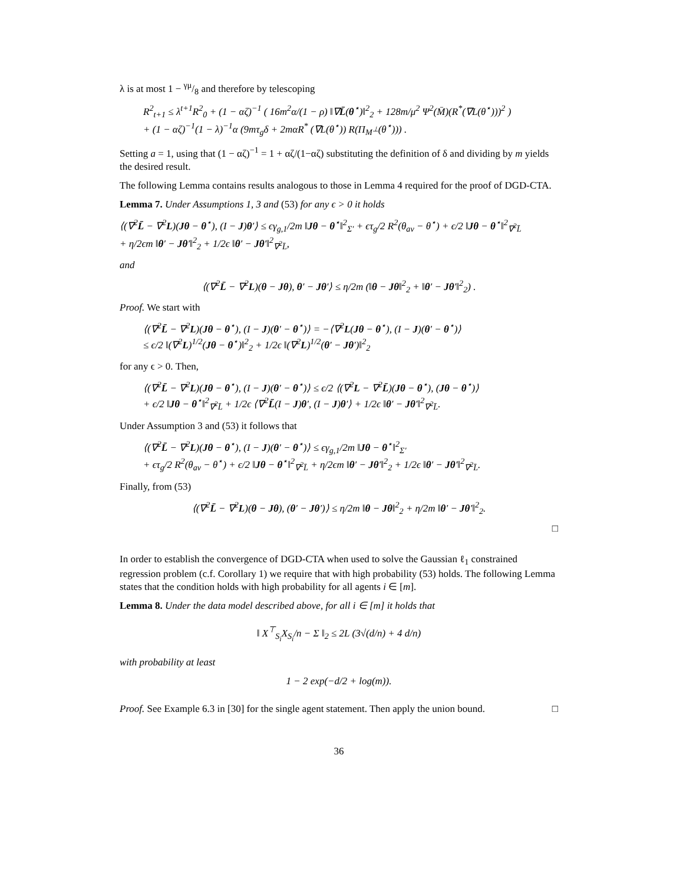λ is at most 1 − γμ/8 and therefore by telescoping
R<sup>2</sup><sub>t+1</sub> ≤ λ<sup>t+1</sup>R<sup>2</sup><sub>0</sub> + (1 − αζ)<sup>−1</sup> ( 16m<sup>2</sup>α/(1 − ρ) ‖∇L̄(θ<sup>⋆</sup>)‖<sup>2</sup><sub>2</sub> + 128m/μ<sup>2</sup> Ψ<sup>2</sup>(M̄)(R<sup>*</sup>(∇L(θ<sup>⋆</sup>)))<sup>2</sup> )
+ (1 − αζ)<sup>−1</sup>(1 − λ)<sup>−1</sup>α (9mτ<sub>g</sub>δ + 2mαR<sup>*</sup> (∇L(θ<sup>⋆</sup>)) R(Π<sub>M<sup>⊥</sup></sub>(θ<sup>⋆</sup>))) .
Setting a = 1, using that (1 − αζ)<sup>−1</sup> = 1 + αζ/(1−αζ) substituting the definition of δ and dividing by m yields the desired result.
The following Lemma contains results analogous to those in Lemma 4 required for the proof of DGD-CTA.
Lemma 7. Under Assumptions 1, 3 and (53) for any ϵ > 0 it holds
⟨(∇<sup>2</sup>L̄ − ∇<sup>2</sup>L)(Jθ − θ<sup>⋆</sup>), (I − J)θ′⟩ ≤ ϵγ<sub>g,1</sub>/2m ‖Jθ − θ<sup>⋆</sup>‖<sup>2</sup><sub>Σ′</sub> + ϵτ<sub>g</sub>/2 R<sup>2</sup>(θ<sub>av</sub> − θ<sup>⋆</sup>) + ϵ/2 ‖Jθ − θ<sup>⋆</sup>‖<sup>2</sup><sub>∇<sup>2</sup>L̄</sub>
+ η/2ϵm ‖θ′ − Jθ′‖<sup>2</sup><sub>2</sub> + 1/2ϵ ‖θ′ − Jθ′‖<sup>2</sup><sub>∇<sup>2</sup>L̄</sub>,
and
⟨(∇<sup>2</sup>L̄ − ∇<sup>2</sup>L)(θ − Jθ), θ′ − Jθ′⟩ ≤ η/2m (‖θ − Jθ‖<sup>2</sup><sub>2</sub> + ‖θ′ − Jθ′‖<sup>2</sup><sub>2</sub>) .
Proof. We start with
⟨(∇<sup>2</sup>L̄ − ∇<sup>2</sup>L)(Jθ − θ<sup>⋆</sup>), (I − J)(θ′ − θ<sup>⋆</sup>)⟩ = −⟨∇<sup>2</sup>L(Jθ − θ<sup>⋆</sup>), (I − J)(θ′ − θ<sup>⋆</sup>)⟩
≤ ϵ/2 ‖(∇<sup>2</sup>L)<sup>1/2</sup>(Jθ − θ<sup>⋆</sup>)‖<sup>2</sup><sub>2</sub> + 1/2ϵ ‖(∇<sup>2</sup>L)<sup>1/2</sup>(θ′ − Jθ′)‖<sup>2</sup><sub>2</sub>
for any ϵ > 0. Then,
⟨(∇<sup>2</sup>L̄ − ∇<sup>2</sup>L)(Jθ − θ<sup>⋆</sup>), (I − J)(θ′ − θ<sup>⋆</sup>)⟩ ≤ ϵ/2 ⟨(∇<sup>2</sup>L − ∇<sup>2</sup>L̄)(Jθ − θ<sup>⋆</sup>), (Jθ − θ<sup>⋆</sup>)⟩
+ ϵ/2 ‖Jθ − θ<sup>⋆</sup>‖<sup>2</sup><sub>∇<sup>2</sup>L̄</sub> + 1/2ϵ ⟨∇<sup>2</sup>L̄(I − J)θ′, (I − J)θ′⟩ + 1/2ϵ ‖θ′ − Jθ′‖<sup>2</sup><sub>∇<sup>2</sup>L̄</sub>.
Under Assumption 3 and (53) it follows that
⟨(∇<sup>2</sup>L̄ − ∇<sup>2</sup>L)(Jθ − θ<sup>⋆</sup>), (I − J)(θ′ − θ<sup>⋆</sup>)⟩ ≤ ϵγ<sub>g,1</sub>/2m ‖Jθ − θ<sup>⋆</sup>‖<sup>2</sup><sub>Σ′</sub>
+ ϵτ<sub>g</sub>/2 R<sup>2</sup>(θ<sub>av</sub> − θ<sup>⋆</sup>) + ϵ/2 ‖Jθ − θ<sup>⋆</sup>‖<sup>2</sup><sub>∇<sup>2</sup>L̄</sub> + η/2ϵm ‖θ′ − Jθ′‖<sup>2</sup><sub>2</sub> + 1/2ϵ ‖θ′ − Jθ′‖<sup>2</sup><sub>∇<sup>2</sup>L̄</sub>.
Finally, from (53)
⟨(∇<sup>2</sup>L̄ − ∇<sup>2</sup>L)(θ − Jθ), (θ′ − Jθ′)⟩ ≤ η/2m ‖θ − Jθ‖<sup>2</sup><sub>2</sub> + η/2m ‖θ′ − Jθ′‖<sup>2</sup><sub>2</sub>.
□
In order to establish the convergence of DGD-CTA when used to solve the Gaussian ℓ<sub>1</sub> constrained regression problem (c.f. Corollary 1) we require that with high probability (53) holds. The following Lemma states that the condition holds with high probability for all agents i ∈ [m].
Lemma 8. Under the data model described above, for all i ∈ [m] it holds that
‖ X<sup>⊤</sup><sub>S<sub>i</sub></sub>X<sub>S<sub>i</sub></sub>/n − Σ ‖<sub>2</sub> ≤ 2L (3√(d/n) + 4 d/n)
with probability at least
1 − 2 exp(−d/2 + log(m)).
Proof. See Example 6.3 in [30] for the single agent statement. Then apply the union bound. □
36